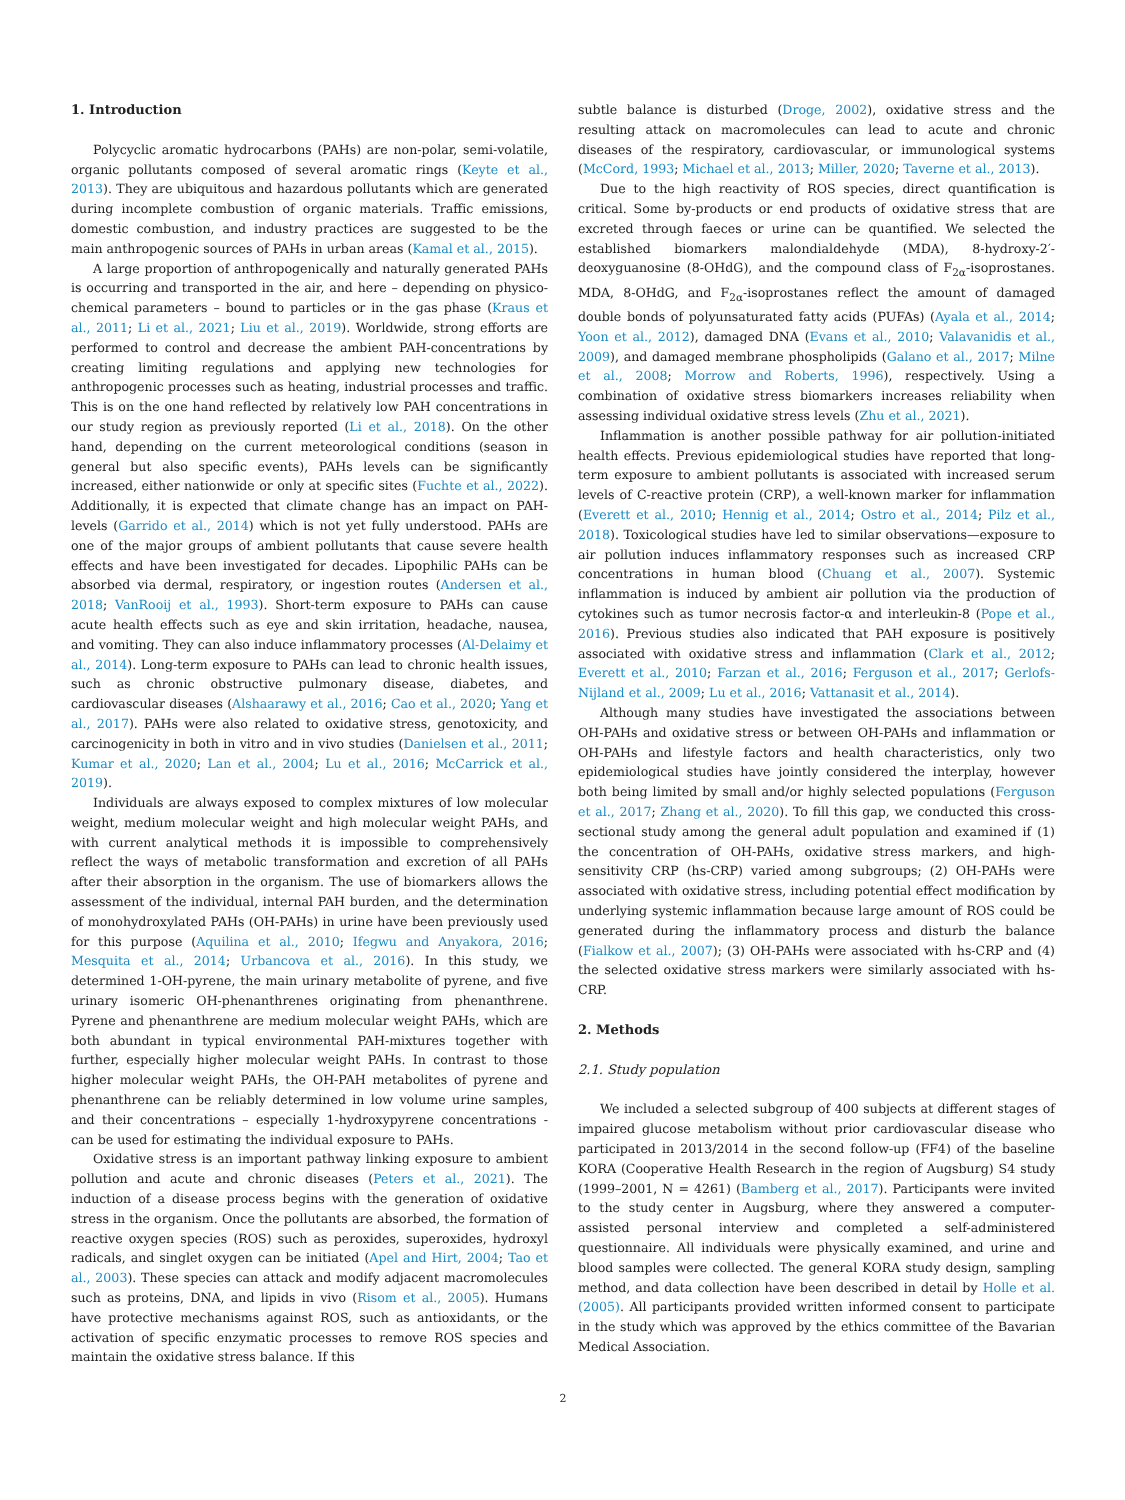1. Introduction
Polycyclic aromatic hydrocarbons (PAHs) are non-polar, semi-volatile, organic pollutants composed of several aromatic rings (Keyte et al., 2013). They are ubiquitous and hazardous pollutants which are generated during incomplete combustion of organic materials. Traffic emissions, domestic combustion, and industry practices are suggested to be the main anthropogenic sources of PAHs in urban areas (Kamal et al., 2015).
A large proportion of anthropogenically and naturally generated PAHs is occurring and transported in the air, and here – depending on physico-chemical parameters – bound to particles or in the gas phase (Kraus et al., 2011; Li et al., 2021; Liu et al., 2019). Worldwide, strong efforts are performed to control and decrease the ambient PAH-concentrations by creating limiting regulations and applying new technologies for anthropogenic processes such as heating, industrial processes and traffic. This is on the one hand reflected by relatively low PAH concentrations in our study region as previously reported (Li et al., 2018). On the other hand, depending on the current meteorological conditions (season in general but also specific events), PAHs levels can be significantly increased, either nationwide or only at specific sites (Fuchte et al., 2022). Additionally, it is expected that climate change has an impact on PAH-levels (Garrido et al., 2014) which is not yet fully understood. PAHs are one of the major groups of ambient pollutants that cause severe health effects and have been investigated for decades. Lipophilic PAHs can be absorbed via dermal, respiratory, or ingestion routes (Andersen et al., 2018; VanRooij et al., 1993). Short-term exposure to PAHs can cause acute health effects such as eye and skin irritation, headache, nausea, and vomiting. They can also induce inflammatory processes (Al-Delaimy et al., 2014). Long-term exposure to PAHs can lead to chronic health issues, such as chronic obstructive pulmonary disease, diabetes, and cardiovascular diseases (Alshaarawy et al., 2016; Cao et al., 2020; Yang et al., 2017). PAHs were also related to oxidative stress, genotoxicity, and carcinogenicity in both in vitro and in vivo studies (Danielsen et al., 2011; Kumar et al., 2020; Lan et al., 2004; Lu et al., 2016; McCarrick et al., 2019).
Individuals are always exposed to complex mixtures of low molecular weight, medium molecular weight and high molecular weight PAHs, and with current analytical methods it is impossible to comprehensively reflect the ways of metabolic transformation and excretion of all PAHs after their absorption in the organism. The use of biomarkers allows the assessment of the individual, internal PAH burden, and the determination of monohydroxylated PAHs (OH-PAHs) in urine have been previously used for this purpose (Aquilina et al., 2010; Ifegwu and Anyakora, 2016; Mesquita et al., 2014; Urbancova et al., 2016). In this study, we determined 1-OH-pyrene, the main urinary metabolite of pyrene, and five urinary isomeric OH-phenanthrenes originating from phenanthrene. Pyrene and phenanthrene are medium molecular weight PAHs, which are both abundant in typical environmental PAH-mixtures together with further, especially higher molecular weight PAHs. In contrast to those higher molecular weight PAHs, the OH-PAH metabolites of pyrene and phenanthrene can be reliably determined in low volume urine samples, and their concentrations – especially 1-hydroxypyrene concentrations - can be used for estimating the individual exposure to PAHs.
Oxidative stress is an important pathway linking exposure to ambient pollution and acute and chronic diseases (Peters et al., 2021). The induction of a disease process begins with the generation of oxidative stress in the organism. Once the pollutants are absorbed, the formation of reactive oxygen species (ROS) such as peroxides, superoxides, hydroxyl radicals, and singlet oxygen can be initiated (Apel and Hirt, 2004; Tao et al., 2003). These species can attack and modify adjacent macromolecules such as proteins, DNA, and lipids in vivo (Risom et al., 2005). Humans have protective mechanisms against ROS, such as antioxidants, or the activation of specific enzymatic processes to remove ROS species and maintain the oxidative stress balance. If this
subtle balance is disturbed (Droge, 2002), oxidative stress and the resulting attack on macromolecules can lead to acute and chronic diseases of the respiratory, cardiovascular, or immunological systems (McCord, 1993; Michael et al., 2013; Miller, 2020; Taverne et al., 2013).
Due to the high reactivity of ROS species, direct quantification is critical. Some by-products or end products of oxidative stress that are excreted through faeces or urine can be quantified. We selected the established biomarkers malondialdehyde (MDA), 8-hydroxy-2′-deoxyguanosine (8-OHdG), and the compound class of F<sub>2α</sub>-isoprostanes. MDA, 8-OHdG, and F<sub>2α</sub>-isoprostanes reflect the amount of damaged double bonds of polyunsaturated fatty acids (PUFAs) (Ayala et al., 2014; Yoon et al., 2012), damaged DNA (Evans et al., 2010; Valavanidis et al., 2009), and damaged membrane phospholipids (Galano et al., 2017; Milne et al., 2008; Morrow and Roberts, 1996), respectively. Using a combination of oxidative stress biomarkers increases reliability when assessing individual oxidative stress levels (Zhu et al., 2021).
Inflammation is another possible pathway for air pollution-initiated health effects. Previous epidemiological studies have reported that long-term exposure to ambient pollutants is associated with increased serum levels of C-reactive protein (CRP), a well-known marker for inflammation (Everett et al., 2010; Hennig et al., 2014; Ostro et al., 2014; Pilz et al., 2018). Toxicological studies have led to similar observations—exposure to air pollution induces inflammatory responses such as increased CRP concentrations in human blood (Chuang et al., 2007). Systemic inflammation is induced by ambient air pollution via the production of cytokines such as tumor necrosis factor-α and interleukin-8 (Pope et al., 2016). Previous studies also indicated that PAH exposure is positively associated with oxidative stress and inflammation (Clark et al., 2012; Everett et al., 2010; Farzan et al., 2016; Ferguson et al., 2017; Gerlofs-Nijland et al., 2009; Lu et al., 2016; Vattanasit et al., 2014).
Although many studies have investigated the associations between OH-PAHs and oxidative stress or between OH-PAHs and inflammation or OH-PAHs and lifestyle factors and health characteristics, only two epidemiological studies have jointly considered the interplay, however both being limited by small and/or highly selected populations (Ferguson et al., 2017; Zhang et al., 2020). To fill this gap, we conducted this cross-sectional study among the general adult population and examined if (1) the concentration of OH-PAHs, oxidative stress markers, and high-sensitivity CRP (hs-CRP) varied among subgroups; (2) OH-PAHs were associated with oxidative stress, including potential effect modification by underlying systemic inflammation because large amount of ROS could be generated during the inflammatory process and disturb the balance (Fialkow et al., 2007); (3) OH-PAHs were associated with hs-CRP and (4) the selected oxidative stress markers were similarly associated with hs-CRP.
2. Methods
2.1. Study population
We included a selected subgroup of 400 subjects at different stages of impaired glucose metabolism without prior cardiovascular disease who participated in 2013/2014 in the second follow-up (FF4) of the baseline KORA (Cooperative Health Research in the region of Augsburg) S4 study (1999–2001, N = 4261) (Bamberg et al., 2017). Participants were invited to the study center in Augsburg, where they answered a computer-assisted personal interview and completed a self-administered questionnaire. All individuals were physically examined, and urine and blood samples were collected. The general KORA study design, sampling method, and data collection have been described in detail by Holle et al. (2005). All participants provided written informed consent to participate in the study which was approved by the ethics committee of the Bavarian Medical Association.
2